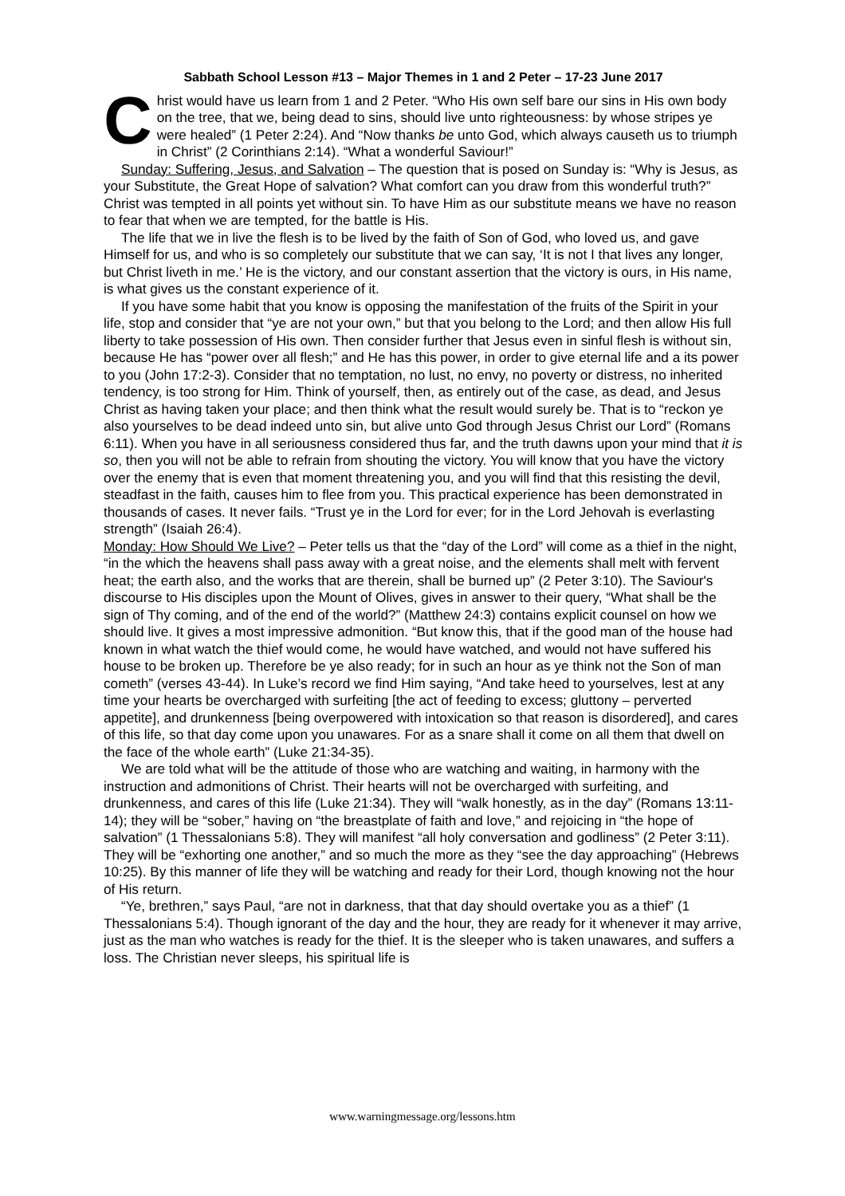Sabbath School Lesson #13 – Major Themes in 1 and 2 Peter – 17-23 June 2017
Christ would have us learn from 1 and 2 Peter. “Who His own self bare our sins in His own body on the tree, that we, being dead to sins, should live unto righteousness: by whose stripes ye were healed” (1 Peter 2:24). And “Now thanks be unto God, which always causeth us to triumph in Christ” (2 Corinthians 2:14). “What a wonderful Saviour!”
Sunday: Suffering, Jesus, and Salvation – The question that is posed on Sunday is: “Why is Jesus, as your Substitute, the Great Hope of salvation? What comfort can you draw from this wonderful truth?” Christ was tempted in all points yet without sin. To have Him as our substitute means we have no reason to fear that when we are tempted, for the battle is His.
The life that we in live the flesh is to be lived by the faith of Son of God, who loved us, and gave Himself for us, and who is so completely our substitute that we can say, ‘It is not I that lives any longer, but Christ liveth in me.’ He is the victory, and our constant assertion that the victory is ours, in His name, is what gives us the constant experience of it.
If you have some habit that you know is opposing the manifestation of the fruits of the Spirit in your life, stop and consider that “ye are not your own,” but that you belong to the Lord; and then allow His full liberty to take possession of His own. Then consider further that Jesus even in sinful flesh is without sin, because He has “power over all flesh;” and He has this power, in order to give eternal life and a its power to you (John 17:2-3). Consider that no temptation, no lust, no envy, no poverty or distress, no inherited tendency, is too strong for Him. Think of yourself, then, as entirely out of the case, as dead, and Jesus Christ as having taken your place; and then think what the result would surely be. That is to “reckon ye also yourselves to be dead indeed unto sin, but alive unto God through Jesus Christ our Lord” (Romans 6:11). When you have in all seriousness considered thus far, and the truth dawns upon your mind that it is so, then you will not be able to refrain from shouting the victory. You will know that you have the victory over the enemy that is even that moment threatening you, and you will find that this resisting the devil, steadfast in the faith, causes him to flee from you. This practical experience has been demonstrated in thousands of cases. It never fails. “Trust ye in the Lord for ever; for in the Lord Jehovah is everlasting strength” (Isaiah 26:4).
Monday: How Should We Live? – Peter tells us that the “day of the Lord” will come as a thief in the night, “in the which the heavens shall pass away with a great noise, and the elements shall melt with fervent heat; the earth also, and the works that are therein, shall be burned up” (2 Peter 3:10). The Saviour's discourse to His disciples upon the Mount of Olives, gives in answer to their query, “What shall be the sign of Thy coming, and of the end of the world?” (Matthew 24:3) contains explicit counsel on how we should live. It gives a most impressive admonition. “But know this, that if the good man of the house had known in what watch the thief would come, he would have watched, and would not have suffered his house to be broken up. Therefore be ye also ready; for in such an hour as ye think not the Son of man cometh” (verses 43-44). In Luke’s record we find Him saying, “And take heed to yourselves, lest at any time your hearts be overcharged with surfeiting [the act of feeding to excess; gluttony – perverted appetite], and drunkenness [being overpowered with intoxication so that reason is disordered], and cares of this life, so that day come upon you unawares. For as a snare shall it come on all them that dwell on the face of the whole earth” (Luke 21:34-35).
We are told what will be the attitude of those who are watching and waiting, in harmony with the instruction and admonitions of Christ. Their hearts will not be overcharged with surfeiting, and drunkenness, and cares of this life (Luke 21:34). They will “walk honestly, as in the day” (Romans 13:11-14); they will be “sober,” having on “the breastplate of faith and love,” and rejoicing in “the hope of salvation” (1 Thessalonians 5:8). They will manifest “all holy conversation and godliness” (2 Peter 3:11). They will be “exhorting one another,” and so much the more as they “see the day approaching” (Hebrews 10:25). By this manner of life they will be watching and ready for their Lord, though knowing not the hour of His return.
“Ye, brethren,” says Paul, “are not in darkness, that that day should overtake you as a thief” (1 Thessalonians 5:4). Though ignorant of the day and the hour, they are ready for it whenever it may arrive, just as the man who watches is ready for the thief. It is the sleeper who is taken unawares, and suffers a loss. The Christian never sleeps, his spiritual life is
www.warningmessage.org/lessons.htm